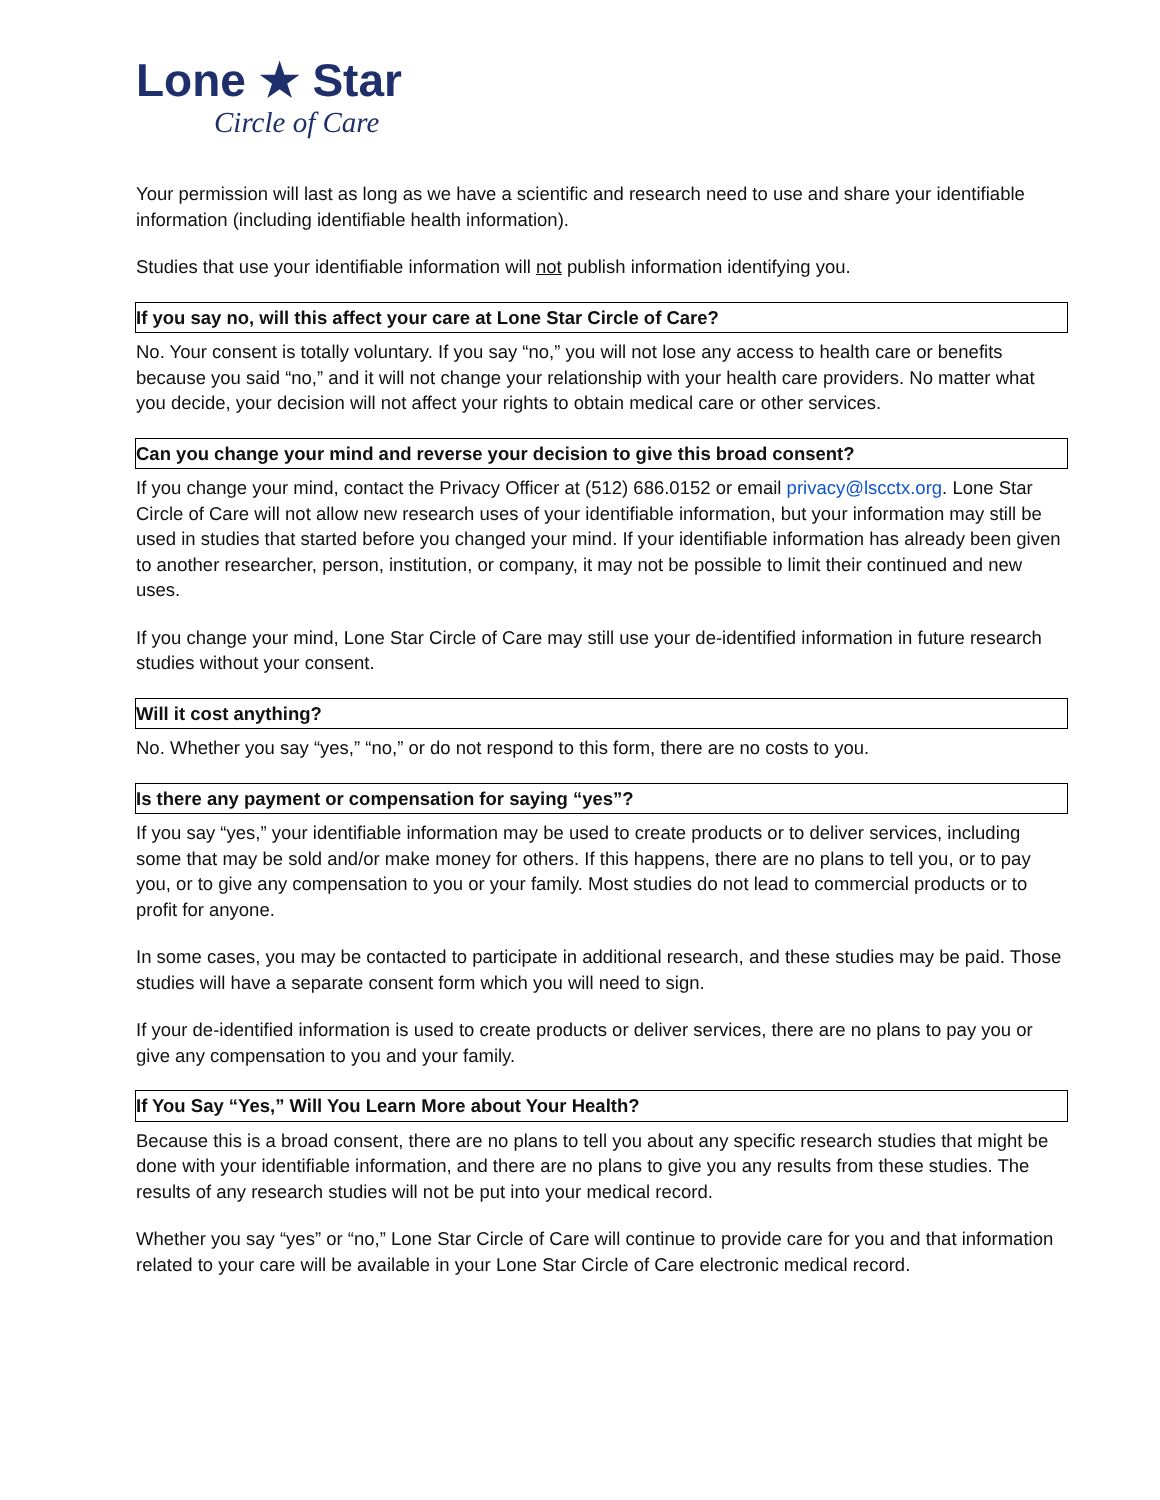Lone ★ Star
Circle of Care
Your permission will last as long as we have a scientific and research need to use and share your identifiable information (including identifiable health information).
Studies that use your identifiable information will not publish information identifying you.
If you say no, will this affect your care at Lone Star Circle of Care?
No. Your consent is totally voluntary. If you say “no,” you will not lose any access to health care or benefits because you said “no,” and it will not change your relationship with your health care providers. No matter what you decide, your decision will not affect your rights to obtain medical care or other services.
Can you change your mind and reverse your decision to give this broad consent?
If you change your mind, contact the Privacy Officer at (512) 686.0152 or email privacy@lscctx.org. Lone Star Circle of Care will not allow new research uses of your identifiable information, but your information may still be used in studies that started before you changed your mind. If your identifiable information has already been given to another researcher, person, institution, or company, it may not be possible to limit their continued and new uses.
If you change your mind, Lone Star Circle of Care may still use your de-identified information in future research studies without your consent.
Will it cost anything?
No. Whether you say “yes,” “no,” or do not respond to this form, there are no costs to you.
Is there any payment or compensation for saying “yes”?
If you say “yes,” your identifiable information may be used to create products or to deliver services, including some that may be sold and/or make money for others. If this happens, there are no plans to tell you, or to pay you, or to give any compensation to you or your family. Most studies do not lead to commercial products or to profit for anyone.
In some cases, you may be contacted to participate in additional research, and these studies may be paid. Those studies will have a separate consent form which you will need to sign.
If your de-identified information is used to create products or deliver services, there are no plans to pay you or give any compensation to you and your family.
If You Say “Yes,” Will You Learn More about Your Health?
Because this is a broad consent, there are no plans to tell you about any specific research studies that might be done with your identifiable information, and there are no plans to give you any results from these studies. The results of any research studies will not be put into your medical record.
Whether you say “yes” or “no,” Lone Star Circle of Care will continue to provide care for you and that information related to your care will be available in your Lone Star Circle of Care electronic medical record.